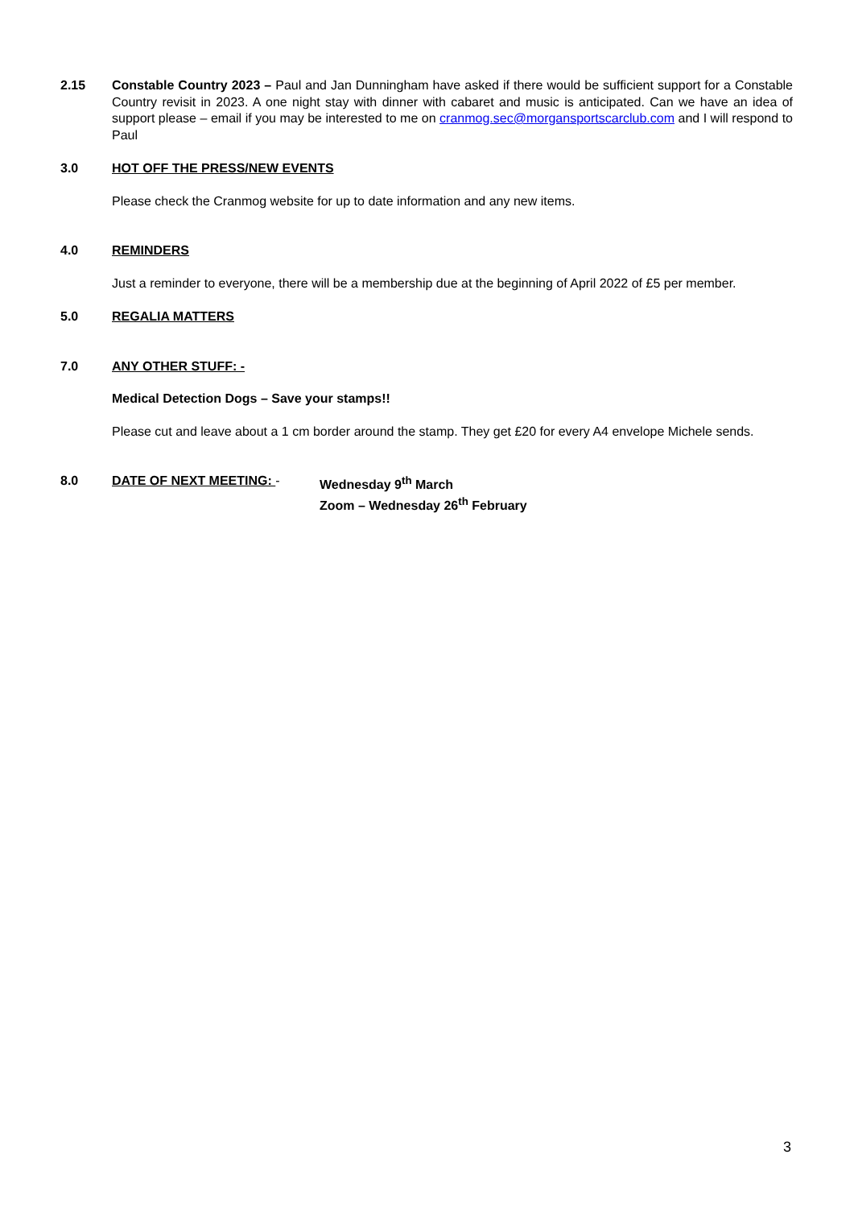2.15 Constable Country 2023 – Paul and Jan Dunningham have asked if there would be sufficient support for a Constable Country revisit in 2023. A one night stay with dinner with cabaret and music is anticipated. Can we have an idea of support please – email if you may be interested to me on cranmog.sec@morgansportscarclub.com and I will respond to Paul
3.0 HOT OFF THE PRESS/NEW EVENTS
Please check the Cranmog website for up to date information and any new items.
4.0 REMINDERS
Just a reminder to everyone, there will be a membership due at the beginning of April 2022 of £5 per member.
5.0 REGALIA MATTERS
7.0 ANY OTHER STUFF: -
Medical Detection Dogs – Save your stamps!!
Please cut and leave about a 1 cm border around the stamp. They get £20 for every A4 envelope Michele sends.
8.0 DATE OF NEXT MEETING: - Wednesday 9<sup>th</sup> March
Zoom – Wednesday 26<sup>th</sup> February
3